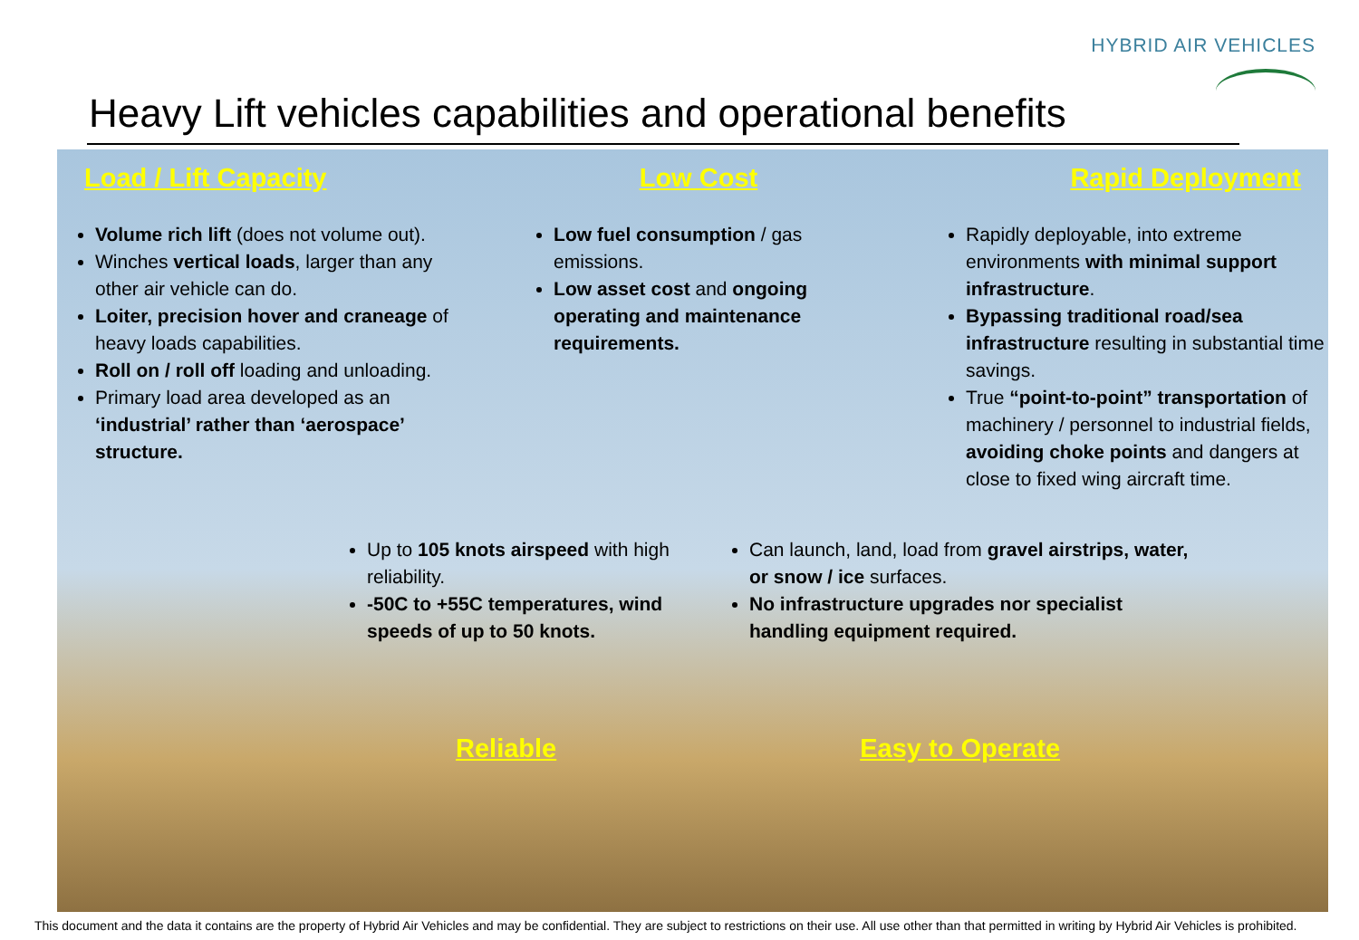HYBRID AIR VEHICLES
Heavy Lift vehicles capabilities and operational benefits
Load / Lift Capacity Low Cost Rapid Deployment
Volume rich lift (does not volume out).
Winches vertical loads, larger than any other air vehicle can do.
Loiter, precision hover and craneage of heavy loads capabilities.
Roll on / roll off loading and unloading.
Primary load area developed as an ‘industrial’ rather than ‘aerospace’ structure.
Low fuel consumption / gas emissions.
Low asset cost and ongoing operating and maintenance requirements.
Rapidly deployable, into extreme environments with minimal support infrastructure.
Bypassing traditional road/sea infrastructure resulting in substantial time savings.
True “point-to-point” transportation of machinery / personnel to industrial fields, avoiding choke points and dangers at close to fixed wing aircraft time.
Up to 105 knots airspeed with high reliability.
-50C to +55C temperatures, wind speeds of up to 50 knots.
Can launch, land, load from gravel airstrips, water, or snow / ice surfaces.
No infrastructure upgrades nor specialist handling equipment required.
Reliable Easy to Operate
This document and the data it contains are the property of Hybrid Air Vehicles and may be confidential. They are subject to restrictions on their use. All use other than that permitted in writing by Hybrid Air Vehicles is prohibited.